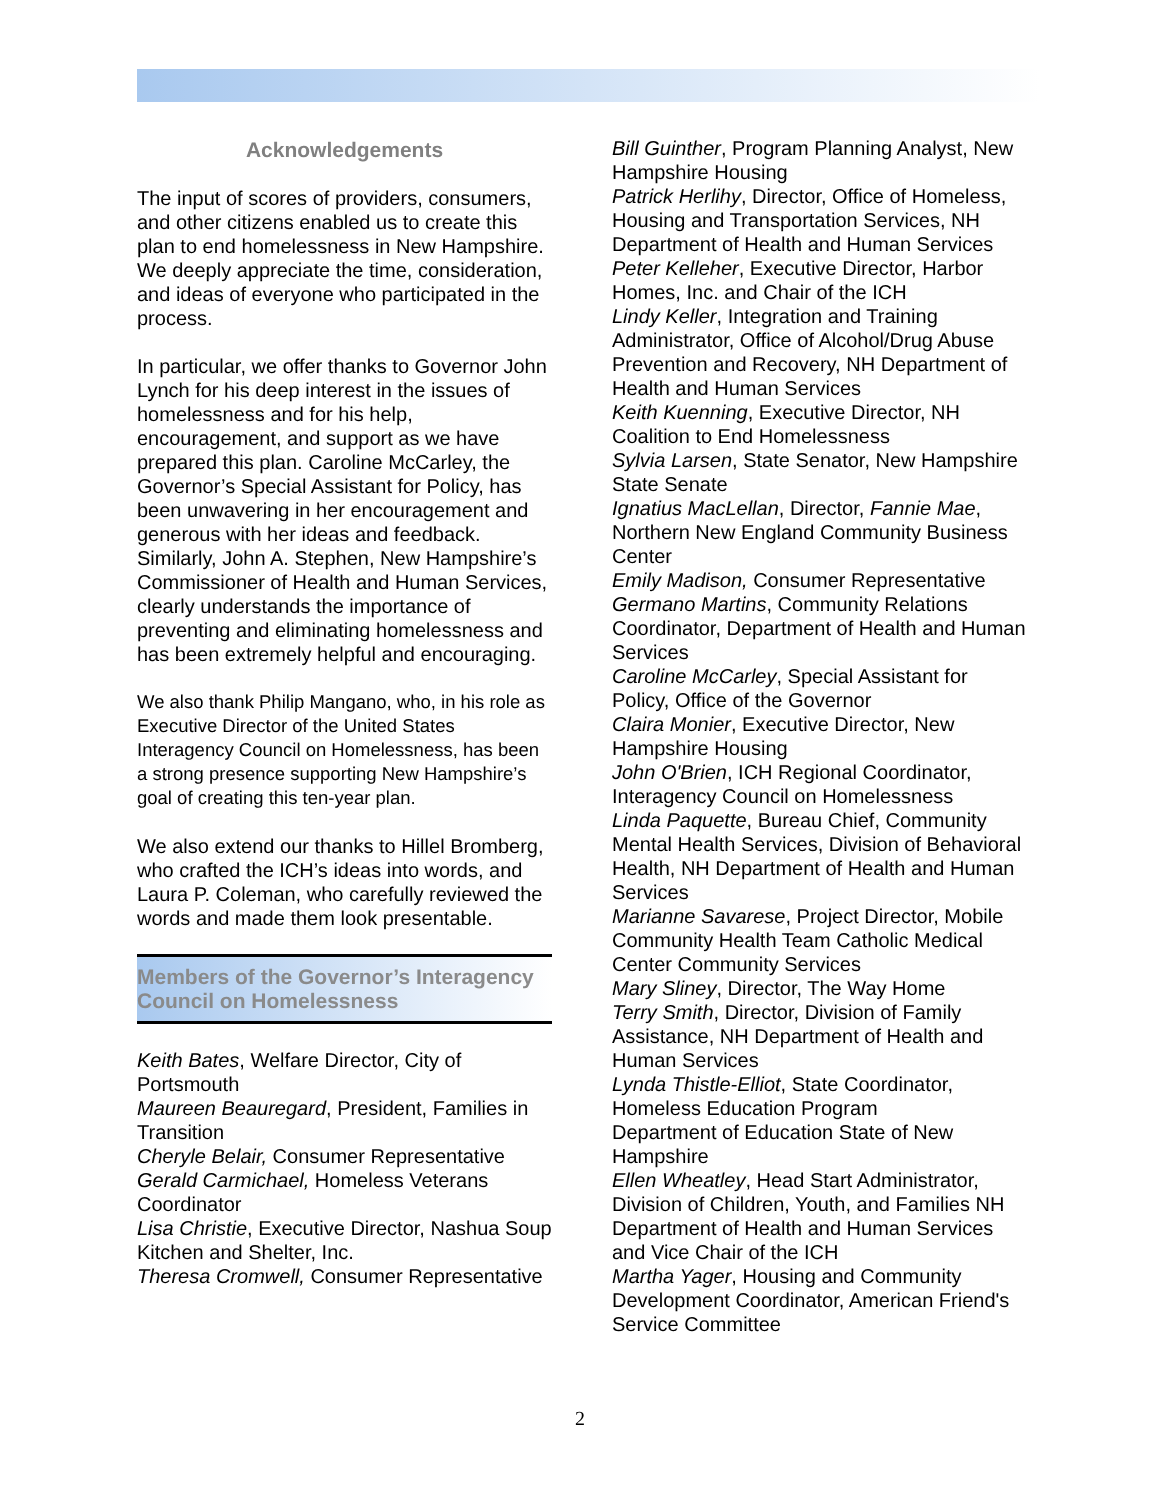Acknowledgements
The input of scores of providers, consumers, and other citizens enabled us to create this plan to end homelessness in New Hampshire. We deeply appreciate the time, consideration, and ideas of everyone who participated in the process.
In particular, we offer thanks to Governor John Lynch for his deep interest in the issues of homelessness and for his help, encouragement, and support as we have prepared this plan. Caroline McCarley, the Governor’s Special Assistant for Policy, has been unwavering in her encouragement and generous with her ideas and feedback. Similarly, John A. Stephen, New Hampshire’s Commissioner of Health and Human Services, clearly understands the importance of preventing and eliminating homelessness and has been extremely helpful and encouraging.
We also thank Philip Mangano, who, in his role as Executive Director of the United States Interagency Council on Homelessness, has been a strong presence supporting New Hampshire’s goal of creating this ten-year plan.
We also extend our thanks to Hillel Bromberg, who crafted the ICH’s ideas into words, and Laura P. Coleman, who carefully reviewed the words and made them look presentable.
Members of the Governor’s Interagency Council on Homelessness
Keith Bates, Welfare Director, City of Portsmouth
Maureen Beauregard, President, Families in Transition
Cheryle Belair, Consumer Representative
Gerald Carmichael, Homeless Veterans Coordinator
Lisa Christie, Executive Director, Nashua Soup Kitchen and Shelter, Inc.
Theresa Cromwell, Consumer Representative
Bill Guinther, Program Planning Analyst, New Hampshire Housing
Patrick Herlihy, Director, Office of Homeless, Housing and Transportation Services, NH Department of Health and Human Services
Peter Kelleher, Executive Director, Harbor Homes, Inc. and Chair of the ICH
Lindy Keller, Integration and Training Administrator, Office of Alcohol/Drug Abuse Prevention and Recovery, NH Department of Health and Human Services
Keith Kuenning, Executive Director, NH Coalition to End Homelessness
Sylvia Larsen, State Senator, New Hampshire State Senate
Ignatius MacLellan, Director, Fannie Mae, Northern New England Community Business Center
Emily Madison, Consumer Representative
Germano Martins, Community Relations Coordinator, Department of Health and Human Services
Caroline McCarley, Special Assistant for Policy, Office of the Governor
Claira Monier, Executive Director, New Hampshire Housing
John O'Brien, ICH Regional Coordinator, Interagency Council on Homelessness
Linda Paquette, Bureau Chief, Community Mental Health Services, Division of Behavioral Health, NH Department of Health and Human Services
Marianne Savarese, Project Director, Mobile Community Health Team Catholic Medical Center Community Services
Mary Sliney, Director, The Way Home
Terry Smith, Director, Division of Family Assistance, NH Department of Health and Human Services
Lynda Thistle-Elliot, State Coordinator, Homeless Education Program
Department of Education State of New Hampshire
Ellen Wheatley, Head Start Administrator, Division of Children, Youth, and Families NH Department of Health and Human Services and Vice Chair of the ICH
Martha Yager, Housing and Community Development Coordinator, American Friend's Service Committee
2